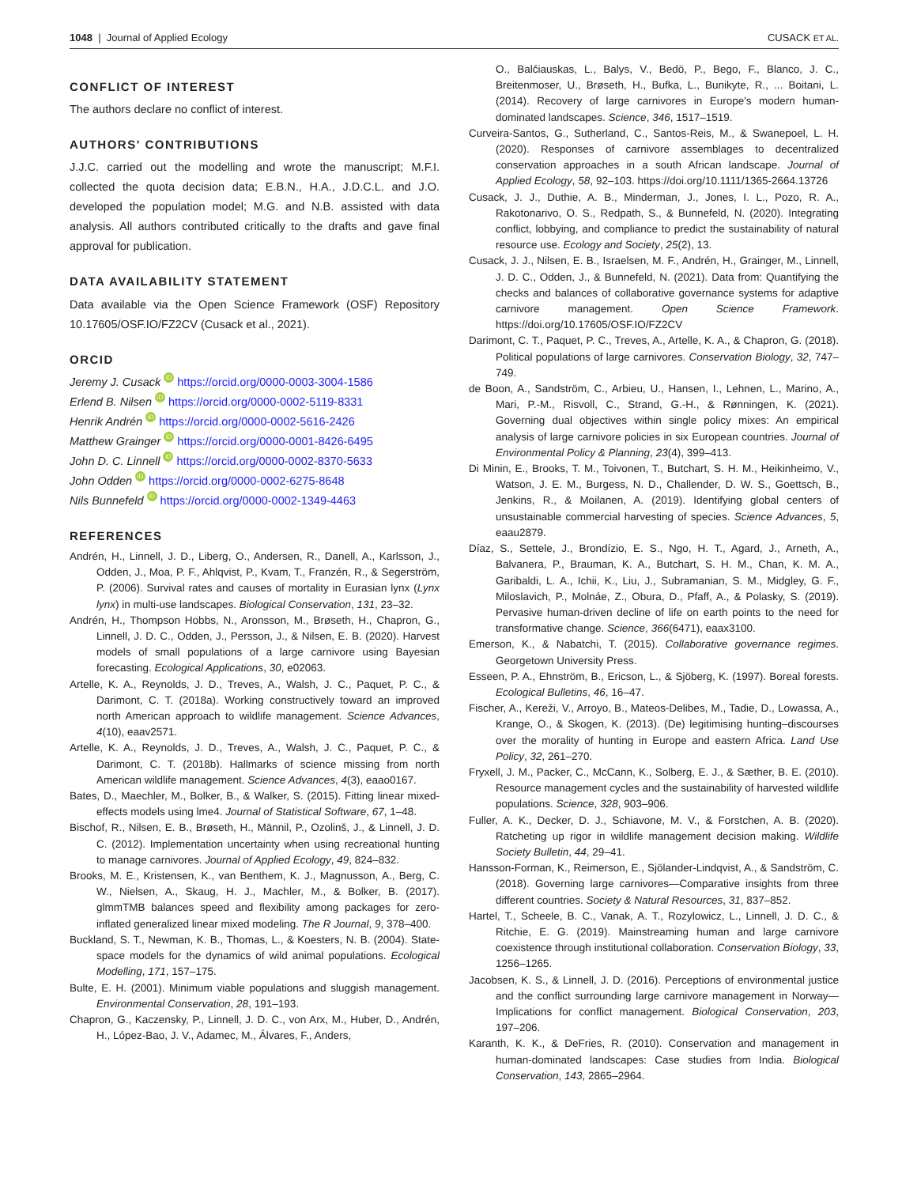1048 | Journal of Applied Ecology CUSACK ET AL.
CONFLICT OF INTEREST
The authors declare no conflict of interest.
AUTHORS' CONTRIBUTIONS
J.J.C. carried out the modelling and wrote the manuscript; M.F.I. collected the quota decision data; E.B.N., H.A., J.D.C.L. and J.O. developed the population model; M.G. and N.B. assisted with data analysis. All authors contributed critically to the drafts and gave final approval for publication.
DATA AVAILABILITY STATEMENT
Data available via the Open Science Framework (OSF) Repository 10.17605/OSF.IO/FZ2CV (Cusack et al., 2021).
ORCID
Jeremy J. Cusack iD https://orcid.org/0000-0003-3004-1586
Erlend B. Nilsen iD https://orcid.org/0000-0002-5119-8331
Henrik Andrén iD https://orcid.org/0000-0002-5616-2426
Matthew Grainger iD https://orcid.org/0000-0001-8426-6495
John D. C. Linnell iD https://orcid.org/0000-0002-8370-5633
John Odden iD https://orcid.org/0000-0002-6275-8648
Nils Bunnefeld iD https://orcid.org/0000-0002-1349-4463
REFERENCES
Andrén, H., Linnell, J. D., Liberg, O., Andersen, R., Danell, A., Karlsson, J., Odden, J., Moa, P. F., Ahlqvist, P., Kvam, T., Franzén, R., & Segerström, P. (2006). Survival rates and causes of mortality in Eurasian lynx (Lynx lynx) in multi-use landscapes. Biological Conservation, 131, 23–32.
Andrén, H., Thompson Hobbs, N., Aronsson, M., Brøseth, H., Chapron, G., Linnell, J. D. C., Odden, J., Persson, J., & Nilsen, E. B. (2020). Harvest models of small populations of a large carnivore using Bayesian forecasting. Ecological Applications, 30, e02063.
Artelle, K. A., Reynolds, J. D., Treves, A., Walsh, J. C., Paquet, P. C., & Darimont, C. T. (2018a). Working constructively toward an improved north American approach to wildlife management. Science Advances, 4(10), eaav2571.
Artelle, K. A., Reynolds, J. D., Treves, A., Walsh, J. C., Paquet, P. C., & Darimont, C. T. (2018b). Hallmarks of science missing from north American wildlife management. Science Advances, 4(3), eaao0167.
Bates, D., Maechler, M., Bolker, B., & Walker, S. (2015). Fitting linear mixed-effects models using lme4. Journal of Statistical Software, 67, 1–48.
Bischof, R., Nilsen, E. B., Brøseth, H., Männil, P., Ozolinš, J., & Linnell, J. D. C. (2012). Implementation uncertainty when using recreational hunting to manage carnivores. Journal of Applied Ecology, 49, 824–832.
Brooks, M. E., Kristensen, K., van Benthem, K. J., Magnusson, A., Berg, C. W., Nielsen, A., Skaug, H. J., Machler, M., & Bolker, B. (2017). glmmTMB balances speed and flexibility among packages for zero-inflated generalized linear mixed modeling. The R Journal, 9, 378–400.
Buckland, S. T., Newman, K. B., Thomas, L., & Koesters, N. B. (2004). State-space models for the dynamics of wild animal populations. Ecological Modelling, 171, 157–175.
Bulte, E. H. (2001). Minimum viable populations and sluggish management. Environmental Conservation, 28, 191–193.
Chapron, G., Kaczensky, P., Linnell, J. D. C., von Arx, M., Huber, D., Andrén, H., López-Bao, J. V., Adamec, M., Álvares, F., Anders,
O., Balčiauskas, L., Balys, V., Bedö, P., Bego, F., Blanco, J. C., Breitenmoser, U., Brøseth, H., Bufka, L., Bunikyte, R., ... Boitani, L. (2014). Recovery of large carnivores in Europe's modern human-dominated landscapes. Science, 346, 1517–1519.
Curveira-Santos, G., Sutherland, C., Santos-Reis, M., & Swanepoel, L. H. (2020). Responses of carnivore assemblages to decentralized conservation approaches in a south African landscape. Journal of Applied Ecology, 58, 92–103. https://doi.org/10.1111/1365-2664.13726
Cusack, J. J., Duthie, A. B., Minderman, J., Jones, I. L., Pozo, R. A., Rakotonarivo, O. S., Redpath, S., & Bunnefeld, N. (2020). Integrating conflict, lobbying, and compliance to predict the sustainability of natural resource use. Ecology and Society, 25(2), 13.
Cusack, J. J., Nilsen, E. B., Israelsen, M. F., Andrén, H., Grainger, M., Linnell, J. D. C., Odden, J., & Bunnefeld, N. (2021). Data from: Quantifying the checks and balances of collaborative governance systems for adaptive carnivore management. Open Science Framework. https://doi.org/10.17605/OSF.IO/FZ2CV
Darimont, C. T., Paquet, P. C., Treves, A., Artelle, K. A., & Chapron, G. (2018). Political populations of large carnivores. Conservation Biology, 32, 747–749.
de Boon, A., Sandström, C., Arbieu, U., Hansen, I., Lehnen, L., Marino, A., Mari, P.-M., Risvoll, C., Strand, G.-H., & Rønningen, K. (2021). Governing dual objectives within single policy mixes: An empirical analysis of large carnivore policies in six European countries. Journal of Environmental Policy & Planning, 23(4), 399–413.
Di Minin, E., Brooks, T. M., Toivonen, T., Butchart, S. H. M., Heikinheimo, V., Watson, J. E. M., Burgess, N. D., Challender, D. W. S., Goettsch, B., Jenkins, R., & Moilanen, A. (2019). Identifying global centers of unsustainable commercial harvesting of species. Science Advances, 5, eaau2879.
Díaz, S., Settele, J., Brondízio, E. S., Ngo, H. T., Agard, J., Arneth, A., Balvanera, P., Brauman, K. A., Butchart, S. H. M., Chan, K. M. A., Garibaldi, L. A., Ichii, K., Liu, J., Subramanian, S. M., Midgley, G. F., Miloslavich, P., Molnáe, Z., Obura, D., Pfaff, A., & Polasky, S. (2019). Pervasive human-driven decline of life on earth points to the need for transformative change. Science, 366(6471), eaax3100.
Emerson, K., & Nabatchi, T. (2015). Collaborative governance regimes. Georgetown University Press.
Esseen, P. A., Ehnström, B., Ericson, L., & Sjöberg, K. (1997). Boreal forests. Ecological Bulletins, 46, 16–47.
Fischer, A., Kereži, V., Arroyo, B., Mateos-Delibes, M., Tadie, D., Lowassa, A., Krange, O., & Skogen, K. (2013). (De) legitimising hunting–discourses over the morality of hunting in Europe and eastern Africa. Land Use Policy, 32, 261–270.
Fryxell, J. M., Packer, C., McCann, K., Solberg, E. J., & Sæther, B. E. (2010). Resource management cycles and the sustainability of harvested wildlife populations. Science, 328, 903–906.
Fuller, A. K., Decker, D. J., Schiavone, M. V., & Forstchen, A. B. (2020). Ratcheting up rigor in wildlife management decision making. Wildlife Society Bulletin, 44, 29–41.
Hansson-Forman, K., Reimerson, E., Sjölander-Lindqvist, A., & Sandström, C. (2018). Governing large carnivores—Comparative insights from three different countries. Society & Natural Resources, 31, 837–852.
Hartel, T., Scheele, B. C., Vanak, A. T., Rozylowicz, L., Linnell, J. D. C., & Ritchie, E. G. (2019). Mainstreaming human and large carnivore coexistence through institutional collaboration. Conservation Biology, 33, 1256–1265.
Jacobsen, K. S., & Linnell, J. D. (2016). Perceptions of environmental justice and the conflict surrounding large carnivore management in Norway—Implications for conflict management. Biological Conservation, 203, 197–206.
Karanth, K. K., & DeFries, R. (2010). Conservation and management in human-dominated landscapes: Case studies from India. Biological Conservation, 143, 2865–2964.